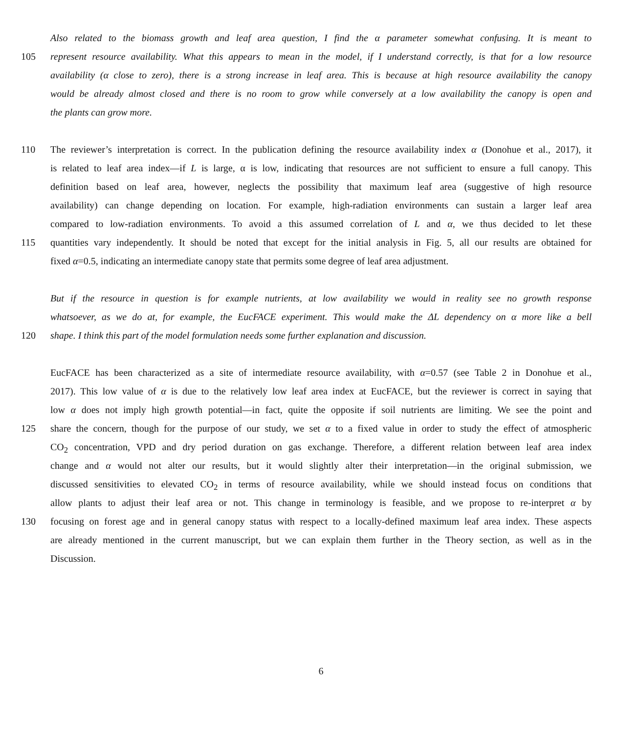Also related to the biomass growth and leaf area question, I find the α parameter somewhat confusing. It is meant to
105 represent resource availability. What this appears to mean in the model, if I understand correctly, is that for a low resource
availability (α close to zero), there is a strong increase in leaf area. This is because at high resource availability the canopy
would be already almost closed and there is no room to grow while conversely at a low availability the canopy is open and
the plants can grow more.
110 The reviewer’s interpretation is correct. In the publication defining the resource availability index α (Donohue et al., 2017), it
is related to leaf area index—if L is large, α is low, indicating that resources are not sufficient to ensure a full canopy. This
definition based on leaf area, however, neglects the possibility that maximum leaf area (suggestive of high resource
availability) can change depending on location. For example, high-radiation environments can sustain a larger leaf area
compared to low-radiation environments. To avoid a this assumed correlation of L and α, we thus decided to let these
115 quantities vary independently. It should be noted that except for the initial analysis in Fig. 5, all our results are obtained for
fixed α=0.5, indicating an intermediate canopy state that permits some degree of leaf area adjustment.
But if the resource in question is for example nutrients, at low availability we would in reality see no growth response
whatsoever, as we do at, for example, the EucFACE experiment. This would make the ΔL dependency on α more like a bell
120 shape. I think this part of the model formulation needs some further explanation and discussion.
EucFACE has been characterized as a site of intermediate resource availability, with α=0.57 (see Table 2 in Donohue et al.,
2017). This low value of α is due to the relatively low leaf area index at EucFACE, but the reviewer is correct in saying that
low α does not imply high growth potential—in fact, quite the opposite if soil nutrients are limiting. We see the point and
125 share the concern, though for the purpose of our study, we set α to a fixed value in order to study the effect of atmospheric
CO<sub>2</sub> concentration, VPD and dry period duration on gas exchange. Therefore, a different relation between leaf area index
change and α would not alter our results, but it would slightly alter their interpretation—in the original submission, we
discussed sensitivities to elevated CO<sub>2</sub> in terms of resource availability, while we should instead focus on conditions that
allow plants to adjust their leaf area or not. This change in terminology is feasible, and we propose to re-interpret α by
130 focusing on forest age and in general canopy status with respect to a locally-defined maximum leaf area index. These aspects
are already mentioned in the current manuscript, but we can explain them further in the Theory section, as well as in the
Discussion.
6